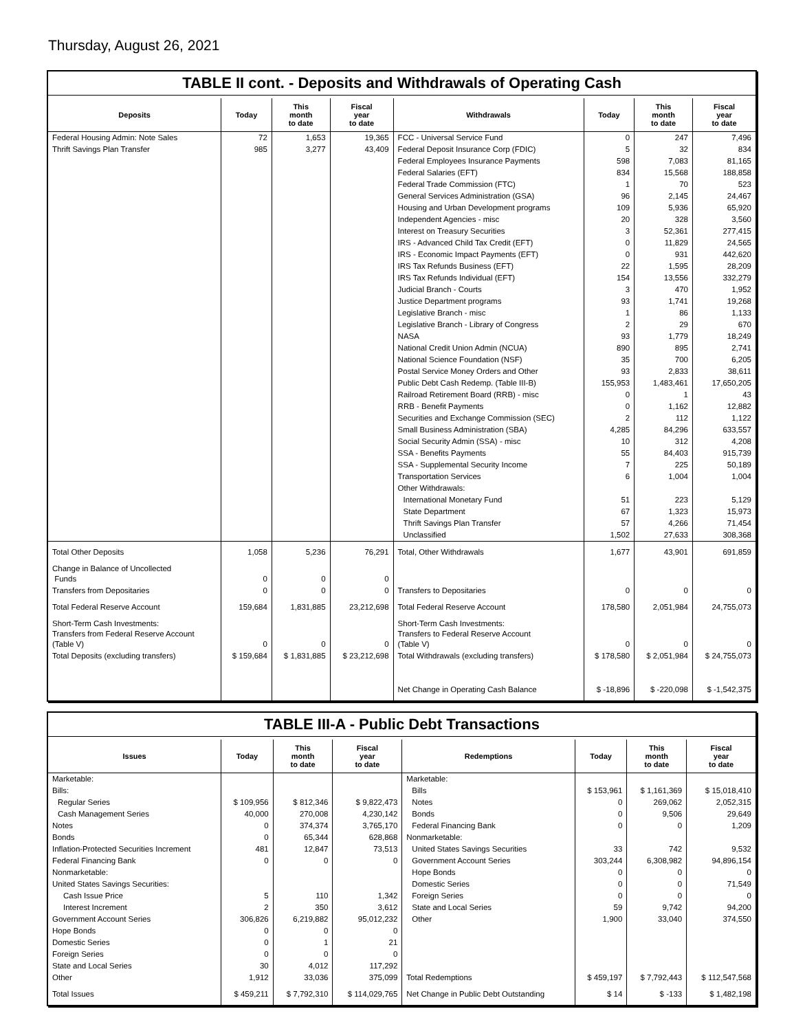Thursday, August 26, 2021
TABLE II cont. - Deposits and Withdrawals of Operating Cash
| Deposits | Today | This month to date | Fiscal year to date | Withdrawals | Today | This month to date | Fiscal year to date |
| --- | --- | --- | --- | --- | --- | --- | --- |
| Federal Housing Admin: Note Sales | 72 | 1,653 | 19,365 | FCC - Universal Service Fund | 0 | 247 | 7,496 |
| Thrift Savings Plan Transfer | 985 | 3,277 | 43,409 | Federal Deposit Insurance Corp (FDIC) | 5 | 32 | 834 |
| | | | | Federal Employees Insurance Payments | 598 | 7,083 | 81,165 |
| | | | | Federal Salaries (EFT) | 834 | 15,568 | 188,858 |
| | | | | Federal Trade Commission (FTC) | 1 | 70 | 523 |
| | | | | General Services Administration (GSA) | 96 | 2,145 | 24,467 |
| | | | | Housing and Urban Development programs | 109 | 5,936 | 65,920 |
| | | | | Independent Agencies - misc | 20 | 328 | 3,560 |
| | | | | Interest on Treasury Securities | 3 | 52,361 | 277,415 |
| | | | | IRS - Advanced Child Tax Credit (EFT) | 0 | 11,829 | 24,565 |
| | | | | IRS - Economic Impact Payments (EFT) | 0 | 931 | 442,620 |
| | | | | IRS Tax Refunds Business (EFT) | 22 | 1,595 | 28,209 |
| | | | | IRS Tax Refunds Individual (EFT) | 154 | 13,556 | 332,279 |
| | | | | Judicial Branch - Courts | 3 | 470 | 1,952 |
| | | | | Justice Department programs | 93 | 1,741 | 19,268 |
| | | | | Legislative Branch - misc | 1 | 86 | 1,133 |
| | | | | Legislative Branch - Library of Congress | 2 | 29 | 670 |
| | | | | NASA | 93 | 1,779 | 18,249 |
| | | | | National Credit Union Admin (NCUA) | 890 | 895 | 2,741 |
| | | | | National Science Foundation (NSF) | 35 | 700 | 6,205 |
| | | | | Postal Service Money Orders and Other | 93 | 2,833 | 38,611 |
| | | | | Public Debt Cash Redemp. (Table III-B) | 155,953 | 1,483,461 | 17,650,205 |
| | | | | Railroad Retirement Board (RRB) - misc | 0 | 1 | 43 |
| | | | | RRB - Benefit Payments | 0 | 1,162 | 12,882 |
| | | | | Securities and Exchange Commission (SEC) | 2 | 112 | 1,122 |
| | | | | Small Business Administration (SBA) | 4,285 | 84,296 | 633,557 |
| | | | | Social Security Admin (SSA) - misc | 10 | 312 | 4,208 |
| | | | | SSA - Benefits Payments | 55 | 84,403 | 915,739 |
| | | | | SSA - Supplemental Security Income | 7 | 225 | 50,189 |
| | | | | Transportation Services | 6 | 1,004 | 1,004 |
| | | | | Other Withdrawals: | | | |
| | | | | International Monetary Fund | 51 | 223 | 5,129 |
| | | | | State Department | 67 | 1,323 | 15,973 |
| | | | | Thrift Savings Plan Transfer | 57 | 4,266 | 71,454 |
| | | | | Unclassified | 1,502 | 27,633 | 308,368 |
| Total Other Deposits | 1,058 | 5,236 | 76,291 | Total, Other Withdrawals | 1,677 | 43,901 | 691,859 |
| Change in Balance of Uncollected Funds | 0 | 0 | 0 | | | | |
| Transfers from Depositaries | 0 | 0 | 0 | Transfers to Depositaries | 0 | 0 | 0 |
| Total Federal Reserve Account | 159,684 | 1,831,885 | 23,212,698 | Total Federal Reserve Account | 178,580 | 2,051,984 | 24,755,073 |
| Short-Term Cash Investments: Transfers from Federal Reserve Account (Table V) | 0 | 0 | 0 | Short-Term Cash Investments: Transfers to Federal Reserve Account (Table V) | 0 | 0 | 0 |
| Total Deposits (excluding transfers) | $ 159,684 | $ 1,831,885 | $ 23,212,698 | Total Withdrawals (excluding transfers) | $ 178,580 | $ 2,051,984 | $ 24,755,073 |
| | | | | Net Change in Operating Cash Balance | $ -18,896 | $ -220,098 | $ -1,542,375 |
TABLE III-A - Public Debt Transactions
| Issues | Today | This month to date | Fiscal year to date | Redemptions | Today | This month to date | Fiscal year to date |
| --- | --- | --- | --- | --- | --- | --- | --- |
| Marketable: | | | | Marketable: | | | |
| Bills: | | | | Bills | $ 153,961 | $ 1,161,369 | $ 15,018,410 |
| Regular Series | $ 109,956 | $ 812,346 | $ 9,822,473 | Notes | 0 | 269,062 | 2,052,315 |
| Cash Management Series | 40,000 | 270,008 | 4,230,142 | Bonds | 0 | 9,506 | 29,649 |
| Notes | 0 | 374,374 | 3,765,170 | Federal Financing Bank | 0 | 0 | 1,209 |
| Bonds | 0 | 65,344 | 628,868 | Nonmarketable: | | | |
| Inflation-Protected Securities Increment | 481 | 12,847 | 73,513 | United States Savings Securities | 33 | 742 | 9,532 |
| Federal Financing Bank | 0 | 0 | 0 | Government Account Series | 303,244 | 6,308,982 | 94,896,154 |
| Nonmarketable: | | | | Hope Bonds | 0 | 0 | 0 |
| United States Savings Securities: | | | | Domestic Series | 0 | 0 | 71,549 |
| Cash Issue Price | 5 | 110 | 1,342 | Foreign Series | 0 | 0 | 0 |
| Interest Increment | 2 | 350 | 3,612 | State and Local Series | 59 | 9,742 | 94,200 |
| Government Account Series | 306,826 | 6,219,882 | 95,012,232 | Other | 1,900 | 33,040 | 374,550 |
| Hope Bonds | 0 | 0 | 0 | | | | |
| Domestic Series | 0 | 1 | 21 | | | | |
| Foreign Series | 0 | 0 | 0 | | | | |
| State and Local Series | 30 | 4,012 | 117,292 | | | | |
| Other | 1,912 | 33,036 | 375,099 | Total Redemptions | $ 459,197 | $ 7,792,443 | $ 112,547,568 |
| Total Issues | $ 459,211 | $ 7,792,310 | $ 114,029,765 | Net Change in Public Debt Outstanding | $ 14 | $ -133 | $ 1,482,198 |